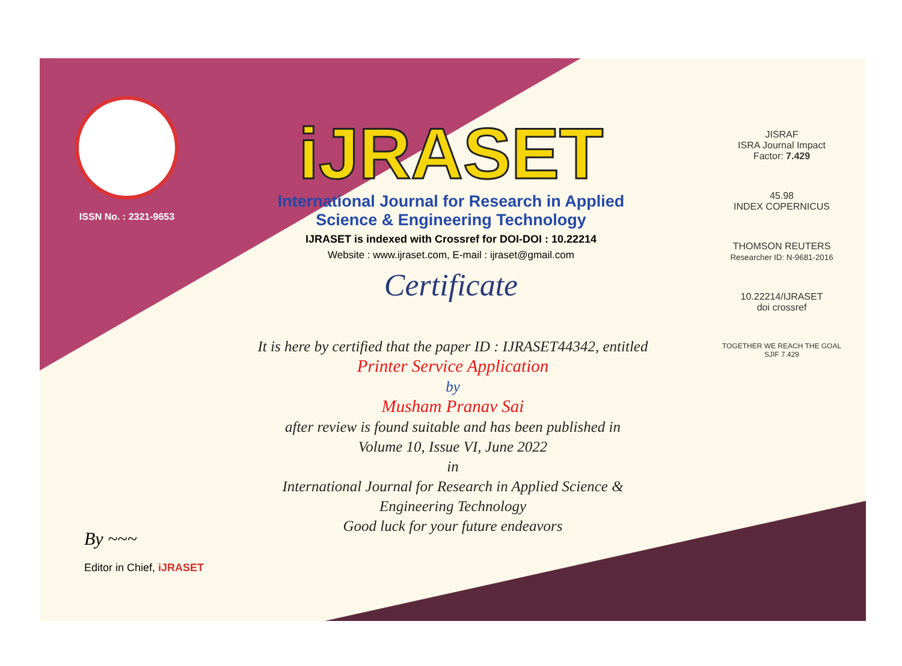ISSN No. : 2321-9653
iJRASET
International Journal for Research in Applied
Science & Engineering Technology
IJRASET is indexed with Crossref for DOI-DOI : 10.22214
Website : www.ijraset.com, E-mail : ijraset@gmail.com
Certificate
It is here by certified that the paper ID : IJRASET44342, entitled
Printer Service Application
by
Musham Pranav Sai
after review is found suitable and has been published in
Volume 10, Issue VI, June 2022
in
International Journal for Research in Applied Science &
Engineering Technology
Good luck for your future endeavors
JISRAF
ISRA Journal Impact
Factor: 7.429
45.98
INDEX COPERNICUS
THOMSON REUTERS
Researcher ID: N-9681-2016
10.22214/IJRASET
doi crossref
TOGETHER WE REACH THE GOAL
SJIF 7.429
By ~~~
Editor in Chief, iJRASET